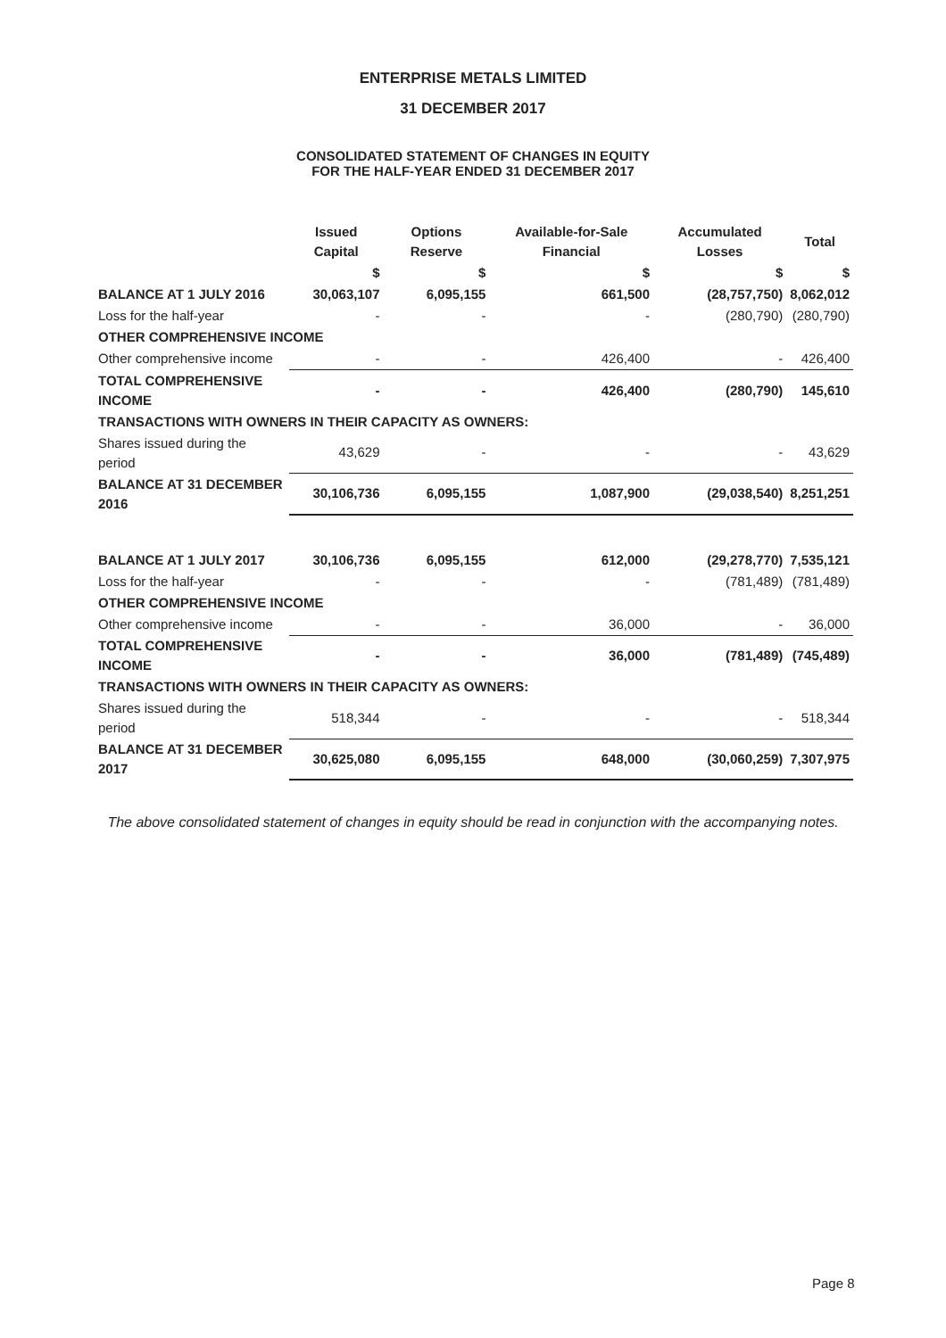ENTERPRISE METALS LIMITED
31 DECEMBER 2017
CONSOLIDATED STATEMENT OF CHANGES IN EQUITY
FOR THE HALF-YEAR ENDED 31 DECEMBER 2017
| | Issued Capital | Options Reserve | Available-for-Sale Financial | Accumulated Losses | Total |
| --- | --- | --- | --- | --- | --- |
| | $ | $ | $ | $ | $ |
| BALANCE AT 1 JULY 2016 | 30,063,107 | 6,095,155 | 661,500 | (28,757,750) | 8,062,012 |
| Loss for the half-year | - | - | - | (280,790) | (280,790) |
| OTHER COMPREHENSIVE INCOME | | | | | |
| Other comprehensive income | - | - | 426,400 | - | 426,400 |
| TOTAL COMPREHENSIVE INCOME | - | - | 426,400 | (280,790) | 145,610 |
| TRANSACTIONS WITH OWNERS IN THEIR CAPACITY AS OWNERS: | | | | | |
| Shares issued during the period | 43,629 | - | - | - | 43,629 |
| BALANCE AT 31 DECEMBER 2016 | 30,106,736 | 6,095,155 | 1,087,900 | (29,038,540) | 8,251,251 |
| BALANCE AT 1 JULY 2017 | 30,106,736 | 6,095,155 | 612,000 | (29,278,770) | 7,535,121 |
| Loss for the half-year | - | - | - | (781,489) | (781,489) |
| OTHER COMPREHENSIVE INCOME | | | | | |
| Other comprehensive income | - | - | 36,000 | - | 36,000 |
| TOTAL COMPREHENSIVE INCOME | - | - | 36,000 | (781,489) | (745,489) |
| TRANSACTIONS WITH OWNERS IN THEIR CAPACITY AS OWNERS: | | | | | |
| Shares issued during the period | 518,344 | - | - | - | 518,344 |
| BALANCE AT 31 DECEMBER 2017 | 30,625,080 | 6,095,155 | 648,000 | (30,060,259) | 7,307,975 |
The above consolidated statement of changes in equity should be read in conjunction with the accompanying notes.
Page 8